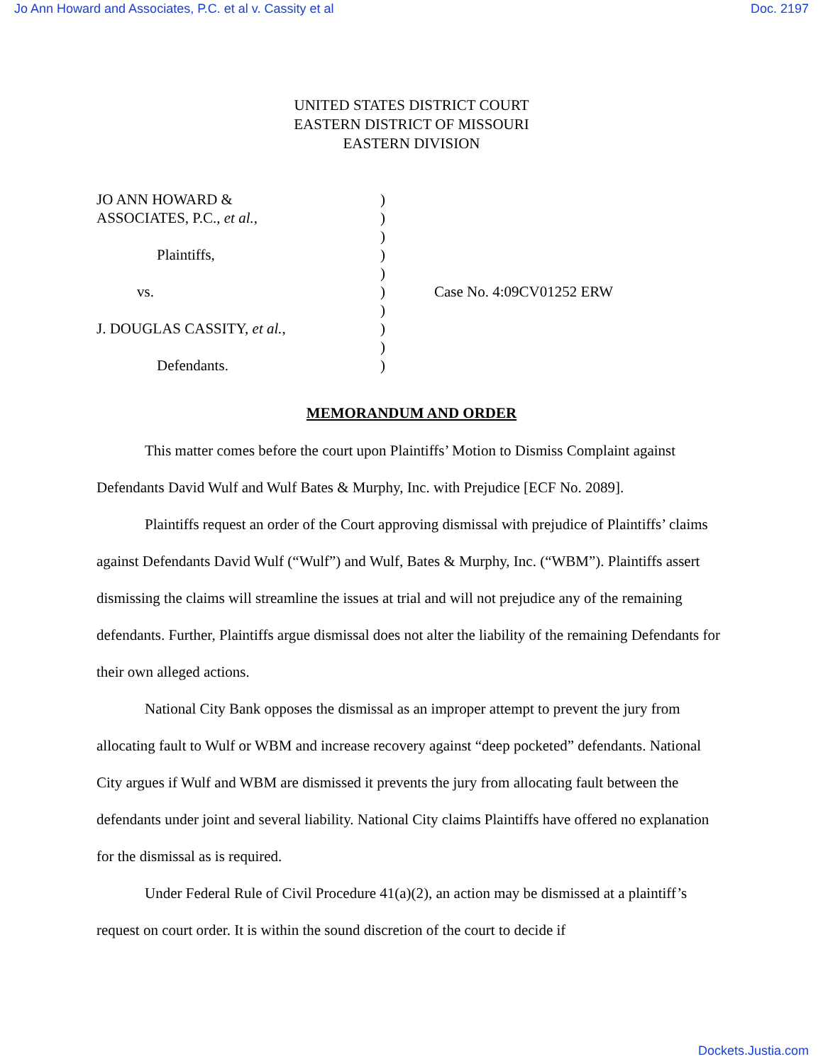Jo Ann Howard and Associates, P.C. et al v. Cassity et al Doc. 2197
UNITED STATES DISTRICT COURT
EASTERN DISTRICT OF MISSOURI
EASTERN DIVISION
JO ANN HOWARD &
ASSOCIATES, P.C., et al.,
Plaintiffs,
vs.
J. DOUGLAS CASSITY, et al.,
Defendants.
)
)
)
)
)
)
)
)
)
)
Case No. 4:09CV01252 ERW
MEMORANDUM AND ORDER
This matter comes before the court upon Plaintiffs’ Motion to Dismiss Complaint against Defendants David Wulf and Wulf Bates & Murphy, Inc. with Prejudice [ECF No. 2089].
Plaintiffs request an order of the Court approving dismissal with prejudice of Plaintiffs’ claims against Defendants David Wulf (“Wulf”) and Wulf, Bates & Murphy, Inc. (“WBM”). Plaintiffs assert dismissing the claims will streamline the issues at trial and will not prejudice any of the remaining defendants. Further, Plaintiffs argue dismissal does not alter the liability of the remaining Defendants for their own alleged actions.
National City Bank opposes the dismissal as an improper attempt to prevent the jury from allocating fault to Wulf or WBM and increase recovery against “deep pocketed” defendants. National City argues if Wulf and WBM are dismissed it prevents the jury from allocating fault between the defendants under joint and several liability. National City claims Plaintiffs have offered no explanation for the dismissal as is required.
Under Federal Rule of Civil Procedure 41(a)(2), an action may be dismissed at a plaintiff’s request on court order. It is within the sound discretion of the court to decide if
Dockets.Justia.com